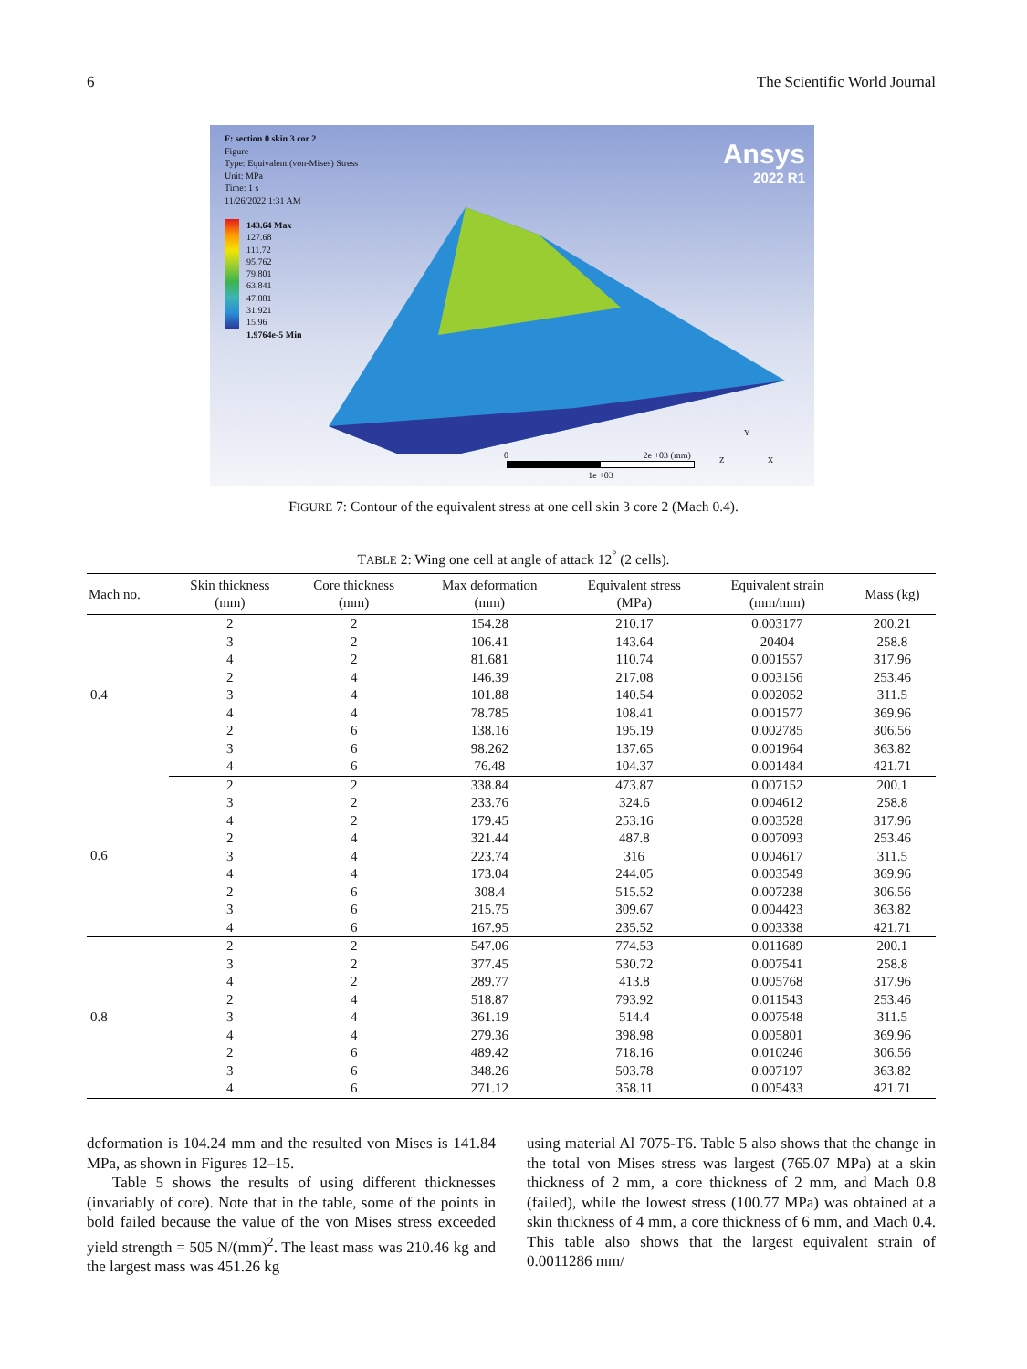6 The Scientific World Journal
F: section 0 skin 3 cor 2
Figure
Type: Equivalent (von-Mises) Stress
Unit: MPa
Time: 1 s
11/26/2022 1:31 AM
143.64 Max
127.68
111.72
95.762
79.801
63.841
47.881
31.921
15.96
1.9764e-5 Min
Ansys
2022 R1
0 2e +03 (mm)
1e +03
Y
Z X
FIGURE 7: Contour of the equivalent stress at one cell skin 3 core 2 (Mach 0.4).
TABLE 2: Wing one cell at angle of attack 12<sup>°</sup> (2 cells).
| Mach no. | Skin thickness (mm) | Core thickness (mm) | Max deformation (mm) | Equivalent stress (MPa) | Equivalent strain (mm/mm) | Mass (kg) |
| --- | --- | --- | --- | --- | --- | --- |
| 0.4 | 2 | 2 | 154.28 | 210.17 | 0.003177 | 200.21 |
| | 3 | 2 | 106.41 | 143.64 | 20404 | 258.8 |
| | 4 | 2 | 81.681 | 110.74 | 0.001557 | 317.96 |
| | 2 | 4 | 146.39 | 217.08 | 0.003156 | 253.46 |
| | 3 | 4 | 101.88 | 140.54 | 0.002052 | 311.5 |
| | 4 | 4 | 78.785 | 108.41 | 0.001577 | 369.96 |
| | 2 | 6 | 138.16 | 195.19 | 0.002785 | 306.56 |
| | 3 | 6 | 98.262 | 137.65 | 0.001964 | 363.82 |
| | 4 | 6 | 76.48 | 104.37 | 0.001484 | 421.71 |
| 0.6 | 2 | 2 | 338.84 | 473.87 | 0.007152 | 200.1 |
| | 3 | 2 | 233.76 | 324.6 | 0.004612 | 258.8 |
| | 4 | 2 | 179.45 | 253.16 | 0.003528 | 317.96 |
| | 2 | 4 | 321.44 | 487.8 | 0.007093 | 253.46 |
| | 3 | 4 | 223.74 | 316 | 0.004617 | 311.5 |
| | 4 | 4 | 173.04 | 244.05 | 0.003549 | 369.96 |
| | 2 | 6 | 308.4 | 515.52 | 0.007238 | 306.56 |
| | 3 | 6 | 215.75 | 309.67 | 0.004423 | 363.82 |
| | 4 | 6 | 167.95 | 235.52 | 0.003338 | 421.71 |
| 0.8 | 2 | 2 | 547.06 | 774.53 | 0.011689 | 200.1 |
| | 3 | 2 | 377.45 | 530.72 | 0.007541 | 258.8 |
| | 4 | 2 | 289.77 | 413.8 | 0.005768 | 317.96 |
| | 2 | 4 | 518.87 | 793.92 | 0.011543 | 253.46 |
| | 3 | 4 | 361.19 | 514.4 | 0.007548 | 311.5 |
| | 4 | 4 | 279.36 | 398.98 | 0.005801 | 369.96 |
| | 2 | 6 | 489.42 | 718.16 | 0.010246 | 306.56 |
| | 3 | 6 | 348.26 | 503.78 | 0.007197 | 363.82 |
| | 4 | 6 | 271.12 | 358.11 | 0.005433 | 421.71 |
deformation is 104.24 mm and the resulted von Mises is 141.84 MPa, as shown in Figures 12–15.
Table 5 shows the results of using different thicknesses (invariably of core). Note that in the table, some of the points in bold failed because the value of the von Mises stress exceeded yield strength = 505 N/(mm)<sup>2</sup>. The least mass was 210.46 kg and the largest mass was 451.26 kg
using material Al 7075-T6. Table 5 also shows that the change in the total von Mises stress was largest (765.07 MPa) at a skin thickness of 2 mm, a core thickness of 2 mm, and Mach 0.8 (failed), while the lowest stress (100.77 MPa) was obtained at a skin thickness of 4 mm, a core thickness of 6 mm, and Mach 0.4. This table also shows that the largest equivalent strain of 0.0011286 mm/